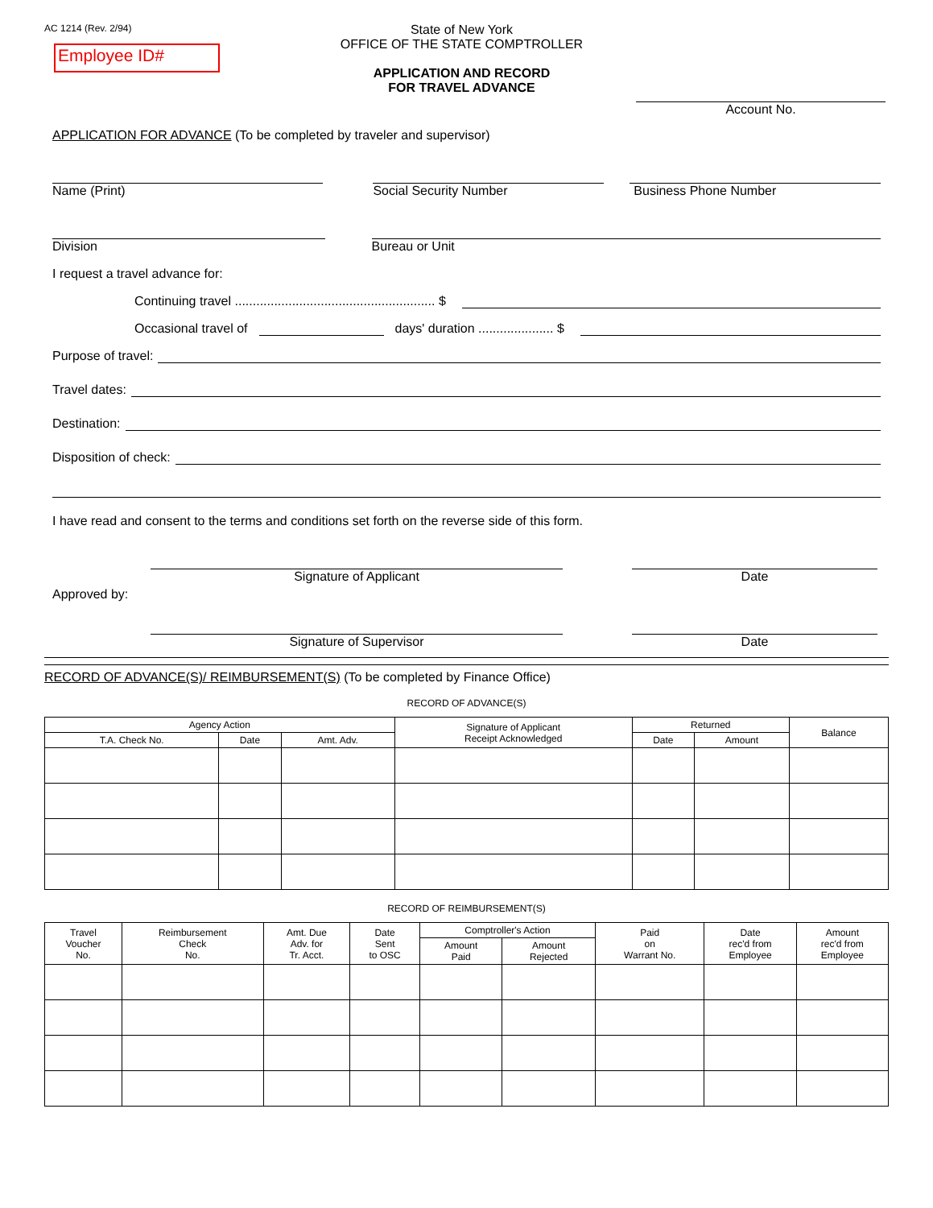AC 1214 (Rev. 2/94)
Employee ID#
State of New York
OFFICE OF THE STATE COMPTROLLER
APPLICATION AND RECORD
FOR TRAVEL ADVANCE
Account No.
APPLICATION FOR ADVANCE (To be completed by traveler and supervisor)
Name (Print) Social Security Number Business Phone Number
Division Bureau or Unit
I request a travel advance for:
Continuing travel ........................................................ $
Occasional travel of days' duration ..................... $
Purpose of travel:
Travel dates:
Destination:
Disposition of check:
I have read and consent to the terms and conditions set forth on the reverse side of this form.
Signature of Applicant Date
Approved by:
Signature of Supervisor Date
RECORD OF ADVANCE(S)/ REIMBURSEMENT(S) (To be completed by Finance Office)
RECORD OF ADVANCE(S)
| Agency Action | | | Signature of Applicant Receipt Acknowledged | Returned | | Balance |
| --- | --- | --- | --- | --- | --- | --- |
| T.A. Check No. | Date | Amt. Adv. | | Date | Amount | |
RECORD OF REIMBURSEMENT(S)
| Travel Voucher No. | Reimbursement Check No. | Amt. Due Adv. for Tr. Acct. | Date Sent to OSC | Comptroller's Action | | Paid on Warrant No. | Date rec'd from Employee | Amount rec'd from Employee |
| --- | --- | --- | --- | --- | --- | --- | --- | --- |
| | | | | Amount Paid | Amount Rejected | | | |